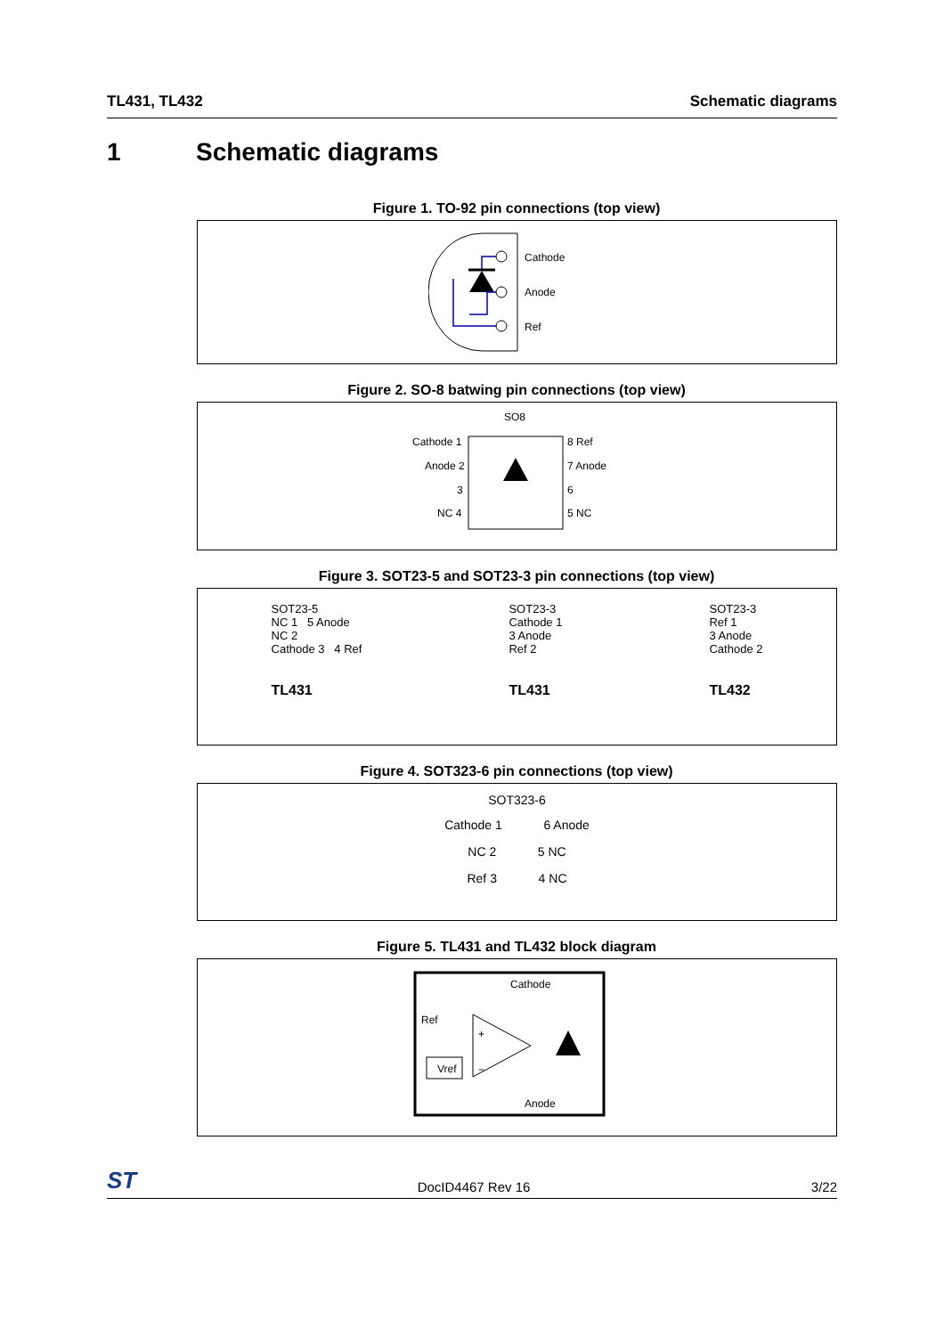TL431, TL432 Schematic diagrams
1 Schematic diagrams
Figure 1. TO-92 pin connections (top view)
Cathode
Anode
Ref
Figure 2. SO-8 batwing pin connections (top view)
SO8
Cathode 1
Anode 2
3
NC 4
8 Ref
7 Anode
6
5 NC
Figure 3. SOT23-5 and SOT23-3 pin connections (top view)
SOT23-5
NC 1 5 Anode
NC 2
Cathode 3 4 Ref
TL431
SOT23-3
Cathode 1
3 Anode
Ref 2
TL431
SOT23-3
Ref 1
3 Anode
Cathode 2
TL432
Figure 4. SOT323-6 pin connections (top view)
SOT323-6
Cathode 1 6 Anode
NC 2 5 NC
Ref 3 4 NC
Figure 5. TL431 and TL432 block diagram
Cathode
Ref
+
−
Vref
Anode
ST DocID4467 Rev 16 3/22